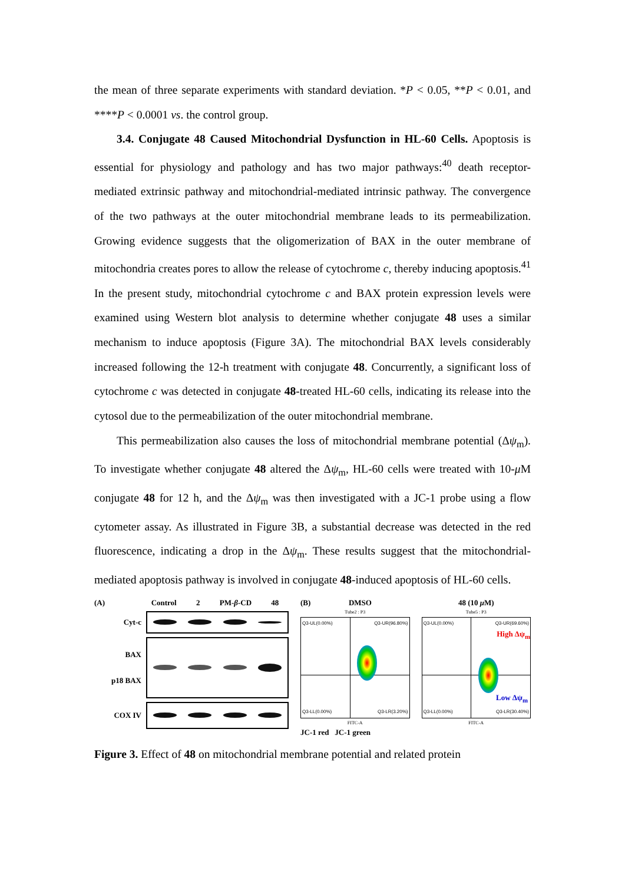the mean of three separate experiments with standard deviation. *P < 0.05, **P < 0.01, and ****P < 0.0001 vs. the control group.
3.4. Conjugate 48 Caused Mitochondrial Dysfunction in HL-60 Cells. Apoptosis is essential for physiology and pathology and has two major pathways:<sup>40</sup> death receptor-mediated extrinsic pathway and mitochondrial-mediated intrinsic pathway. The convergence of the two pathways at the outer mitochondrial membrane leads to its permeabilization. Growing evidence suggests that the oligomerization of BAX in the outer membrane of mitochondria creates pores to allow the release of cytochrome c, thereby inducing apoptosis.<sup>41</sup> In the present study, mitochondrial cytochrome c and BAX protein expression levels were examined using Western blot analysis to determine whether conjugate 48 uses a similar mechanism to induce apoptosis (Figure 3A). The mitochondrial BAX levels considerably increased following the 12-h treatment with conjugate 48. Concurrently, a significant loss of cytochrome c was detected in conjugate 48-treated HL-60 cells, indicating its release into the cytosol due to the permeabilization of the outer mitochondrial membrane.
This permeabilization also causes the loss of mitochondrial membrane potential (Δψ<sub>m</sub>). To investigate whether conjugate 48 altered the Δψ<sub>m</sub>, HL-60 cells were treated with 10-μ M conjugate 48 for 12 h, and the Δψ<sub>m</sub> was then investigated with a JC-1 probe using a flow cytometer assay. As illustrated in Figure 3B, a substantial decrease was detected in the red fluorescence, indicating a drop in the Δψ<sub>m</sub>. These results suggest that the mitochondrial-mediated apoptosis pathway is involved in conjugate 48-induced apoptosis of HL-60 cells.
(A) Control 2 PM-β-CD 48
Cyt-c
BAX
p18 BAX
COX IV
(B) DMSO
Tube2 : P3
Q3-UL(0.00%) Q3-UR(96.80%)
Q3-LL(0.00%) Q3-LR(3.20%)
FITC-A
JC-1 red JC-1 green
48 (10 μ M)
Tube5 : P3
Q3-UL(0.00%) Q3-UR(69.60%)
High Δψ<sub>m</sub>
Low Δψ<sub>m</sub>
Q3-LL(0.00%) Q3-LR(30.40%)
FITC-A
Figure 3. Effect of 48 on mitochondrial membrane potential and related protein